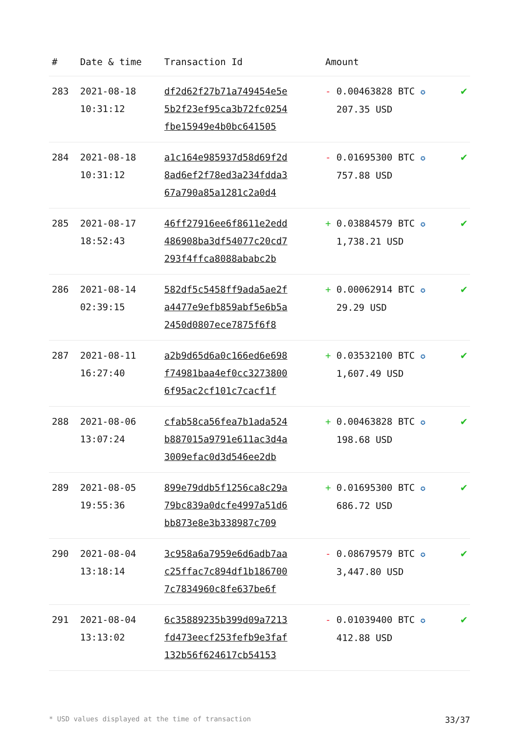| # | Date & time | Transaction Id | Amount | |
| --- | --- | --- | --- | --- |
| 283 | 2021-08-18 10:31:12 | df2d62f27b71a749454e5e 5b2f23ef95ca3b72fc0254 fbe15949e4b0bc641505 | - 0.00463828 BTC ✪ 207.35 USD | ✔ |
| 284 | 2021-08-18 10:31:12 | a1c164e985937d58d69f2d 8ad6ef2f78ed3a234fdda3 67a790a85a1281c2a0d4 | - 0.01695300 BTC ✪ 757.88 USD | ✔ |
| 285 | 2021-08-17 18:52:43 | 46ff27916ee6f8611e2edd 486908ba3df54077c20cd7 293f4ffca8088ababc2b | + 0.03884579 BTC ✪ 1,738.21 USD | ✔ |
| 286 | 2021-08-14 02:39:15 | 582df5c5458ff9ada5ae2f a4477e9efb859abf5e6b5a 2450d0807ece7875f6f8 | + 0.00062914 BTC ✪ 29.29 USD | ✔ |
| 287 | 2021-08-11 16:27:40 | a2b9d65d6a0c166ed6e698 f74981baa4ef0cc3273800 6f95ac2cf101c7cacf1f | + 0.03532100 BTC ✪ 1,607.49 USD | ✔ |
| 288 | 2021-08-06 13:07:24 | cfab58ca56fea7b1ada524 b887015a9791e611ac3d4a 3009efac0d3d546ee2db | + 0.00463828 BTC ✪ 198.68 USD | ✔ |
| 289 | 2021-08-05 19:55:36 | 899e79ddb5f1256ca8c29a 79bc839a0dcfe4997a51d6 bb873e8e3b338987c709 | + 0.01695300 BTC ✪ 686.72 USD | ✔ |
| 290 | 2021-08-04 13:18:14 | 3c958a6a7959e6d6adb7aa c25ffac7c894df1b186700 7c7834960c8fe637be6f | - 0.08679579 BTC ✪ 3,447.80 USD | ✔ |
| 291 | 2021-08-04 13:13:02 | 6c35889235b399d09a7213 fd473eecf253fefb9e3faf 132b56f624617cb54153 | - 0.01039400 BTC ✪ 412.88 USD | ✔ |
* USD values displayed at the time of transaction 33/37